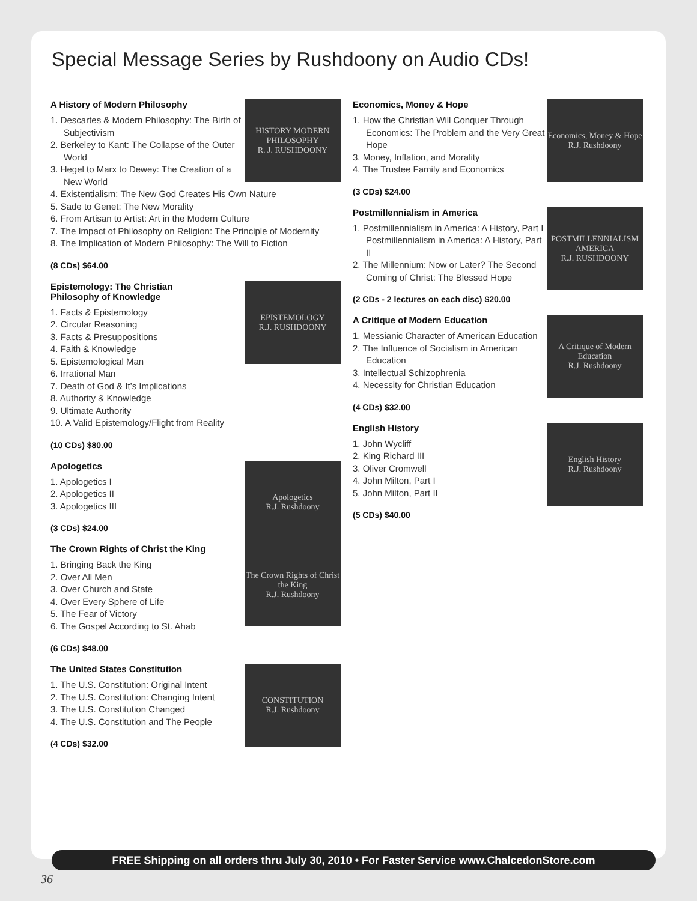Special Message Series by Rushdoony on Audio CDs!
A History of Modern Philosophy
1. Descartes & Modern Philosophy: The Birth of Subjectivism
2. Berkeley to Kant: The Collapse of the Outer World
3. Hegel to Marx to Dewey: The Creation of a New World
HISTORY MODERN PHILOSOPHY
R. J. RUSHDOONY
4. Existentialism: The New God Creates His Own Nature
5. Sade to Genet: The New Morality
6. From Artisan to Artist: Art in the Modern Culture
7. The Impact of Philosophy on Religion: The Principle of Modernity
8. The Implication of Modern Philosophy: The Will to Fiction
(8 CDs) $64.00
Epistemology: The Christian
Philosophy of Knowledge
1. Facts & Epistemology
2. Circular Reasoning
3. Facts & Presuppositions
4. Faith & Knowledge
5. Epistemological Man
6. Irrational Man
7. Death of God & It’s Implications
8. Authority & Knowledge
9. Ultimate Authority
10. A Valid Epistemology/Flight from Reality
EPISTEMOLOGY
R.J. RUSHDOONY
(10 CDs) $80.00
Apologetics
1. Apologetics I
2. Apologetics II
3. Apologetics III
(3 CDs) $24.00
Apologetics
R.J. Rushdoony
The Crown Rights of Christ the King
1. Bringing Back the King
2. Over All Men
3. Over Church and State
4. Over Every Sphere of Life
5. The Fear of Victory
6. The Gospel According to St. Ahab
(6 CDs) $48.00
The Crown Rights of Christ the King
R.J. Rushdoony
The United States Constitution
1. The U.S. Constitution: Original Intent
2. The U.S. Constitution: Changing Intent
3. The U.S. Constitution Changed
4. The U.S. Constitution and The People
(4 CDs) $32.00
CONSTITUTION
R.J. Rushdoony
Economics, Money & Hope
1. How the Christian Will Conquer Through Economics: The Problem and the Very Great Hope
3. Money, Inflation, and Morality
4. The Trustee Family and Economics
(3 CDs) $24.00
Economics, Money & Hope
R.J. Rushdoony
Postmillennialism in America
1. Postmillennialism in America: A History, Part I
Postmillennialism in America: A History, Part II
2. The Millennium: Now or Later? The Second Coming of Christ: The Blessed Hope
(2 CDs - 2 lectures on each disc) $20.00
POSTMILLENNIALISM
AMERICA
R.J. RUSHDOONY
A Critique of Modern Education
1. Messianic Character of American Education
2. The Influence of Socialism in American Education
3. Intellectual Schizophrenia
4. Necessity for Christian Education
(4 CDs) $32.00
A Critique of Modern Education
R.J. Rushdoony
English History
1. John Wycliff
2. King Richard III
3. Oliver Cromwell
4. John Milton, Part I
5. John Milton, Part II
(5 CDs) $40.00
English History
R.J. Rushdoony
FREE Shipping on all orders thru July 30, 2010 • For Faster Service www.ChalcedonStore.com
36